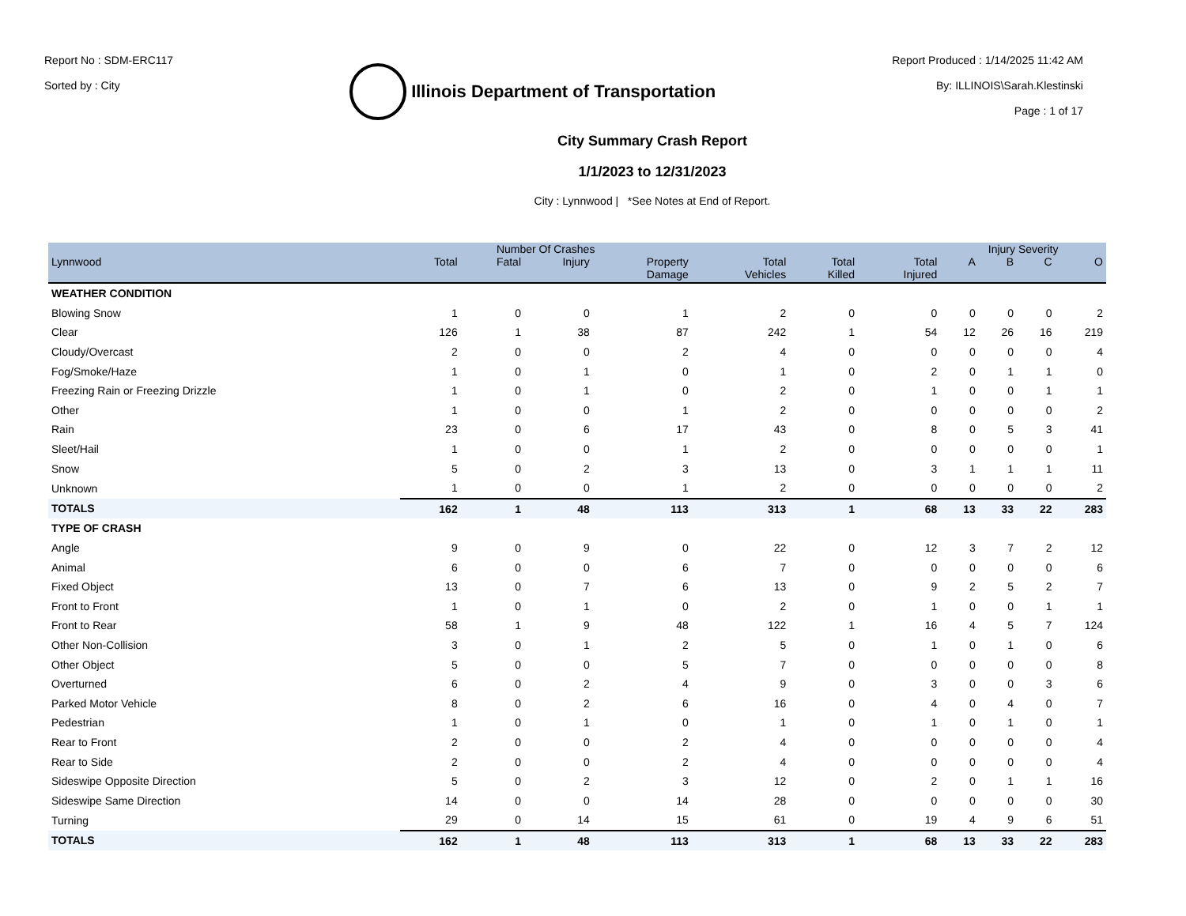Report No : SDM-ERC117
Sorted by : City
Illinois Department of Transportation
Report Produced : 1/14/2025 11:42 AM
By: ILLINOIS\Sarah.Klestinski
Page : 1 of 17
City Summary Crash Report
1/1/2023 to 12/31/2023
City : Lynnwood | *See Notes at End of Report.
| | Number Of Crashes | | | | | | | Injury Severity | | | |
| --- | --- | --- | --- | --- | --- | --- | --- | --- | --- | --- | --- |
| Lynnwood | Total | Fatal | Injury | Property Damage | Total Vehicles | Total Killed | Total Injured | A | B | C | O |
| WEATHER CONDITION | | | | | | | | | | | |
| Blowing Snow | 1 | 0 | 0 | 1 | 2 | 0 | 0 | 0 | 0 | 0 | 2 |
| Clear | 126 | 1 | 38 | 87 | 242 | 1 | 54 | 12 | 26 | 16 | 219 |
| Cloudy/Overcast | 2 | 0 | 0 | 2 | 4 | 0 | 0 | 0 | 0 | 0 | 4 |
| Fog/Smoke/Haze | 1 | 0 | 1 | 0 | 1 | 0 | 2 | 0 | 1 | 1 | 0 |
| Freezing Rain or Freezing Drizzle | 1 | 0 | 1 | 0 | 2 | 0 | 1 | 0 | 0 | 1 | 1 |
| Other | 1 | 0 | 0 | 1 | 2 | 0 | 0 | 0 | 0 | 0 | 2 |
| Rain | 23 | 0 | 6 | 17 | 43 | 0 | 8 | 0 | 5 | 3 | 41 |
| Sleet/Hail | 1 | 0 | 0 | 1 | 2 | 0 | 0 | 0 | 0 | 0 | 1 |
| Snow | 5 | 0 | 2 | 3 | 13 | 0 | 3 | 1 | 1 | 1 | 11 |
| Unknown | 1 | 0 | 0 | 1 | 2 | 0 | 0 | 0 | 0 | 0 | 2 |
| TOTALS | 162 | 1 | 48 | 113 | 313 | 1 | 68 | 13 | 33 | 22 | 283 |
| TYPE OF CRASH | | | | | | | | | | | |
| Angle | 9 | 0 | 9 | 0 | 22 | 0 | 12 | 3 | 7 | 2 | 12 |
| Animal | 6 | 0 | 0 | 6 | 7 | 0 | 0 | 0 | 0 | 0 | 6 |
| Fixed Object | 13 | 0 | 7 | 6 | 13 | 0 | 9 | 2 | 5 | 2 | 7 |
| Front to Front | 1 | 0 | 1 | 0 | 2 | 0 | 1 | 0 | 0 | 1 | 1 |
| Front to Rear | 58 | 1 | 9 | 48 | 122 | 1 | 16 | 4 | 5 | 7 | 124 |
| Other Non-Collision | 3 | 0 | 1 | 2 | 5 | 0 | 1 | 0 | 1 | 0 | 6 |
| Other Object | 5 | 0 | 0 | 5 | 7 | 0 | 0 | 0 | 0 | 0 | 8 |
| Overturned | 6 | 0 | 2 | 4 | 9 | 0 | 3 | 0 | 0 | 3 | 6 |
| Parked Motor Vehicle | 8 | 0 | 2 | 6 | 16 | 0 | 4 | 0 | 4 | 0 | 7 |
| Pedestrian | 1 | 0 | 1 | 0 | 1 | 0 | 1 | 0 | 1 | 0 | 1 |
| Rear to Front | 2 | 0 | 0 | 2 | 4 | 0 | 0 | 0 | 0 | 0 | 4 |
| Rear to Side | 2 | 0 | 0 | 2 | 4 | 0 | 0 | 0 | 0 | 0 | 4 |
| Sideswipe Opposite Direction | 5 | 0 | 2 | 3 | 12 | 0 | 2 | 0 | 1 | 1 | 16 |
| Sideswipe Same Direction | 14 | 0 | 0 | 14 | 28 | 0 | 0 | 0 | 0 | 0 | 30 |
| Turning | 29 | 0 | 14 | 15 | 61 | 0 | 19 | 4 | 9 | 6 | 51 |
| TOTALS | 162 | 1 | 48 | 113 | 313 | 1 | 68 | 13 | 33 | 22 | 283 |